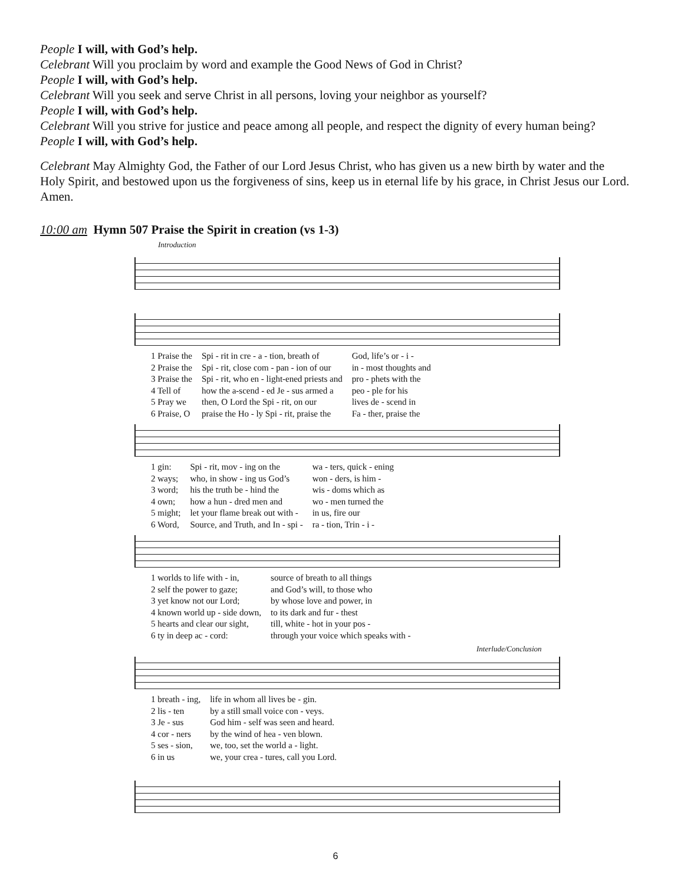People I will, with God’s help.
Celebrant Will you proclaim by word and example the Good News of God in Christ?
People I will, with God’s help.
Celebrant Will you seek and serve Christ in all persons, loving your neighbor as yourself?
People I will, with God’s help.
Celebrant Will you strive for justice and peace among all people, and respect the dignity of every human being?
People I will, with God’s help.
Celebrant May Almighty God, the Father of our Lord Jesus Christ, who has given us a new birth by water and the Holy Spirit, and bestowed upon us the forgiveness of sins, keep us in eternal life by his grace, in Christ Jesus our Lord. Amen.
10:00 am Hymn 507 Praise the Spirit in creation (vs 1-3)
Introduction
| 1 Praise the | Spi - rit in cre - a - tion, breath of | God, life’s or - i - |
| 2 Praise the | Spi - rit, close com - pan - ion of our | in - most thoughts and |
| 3 Praise the | Spi - rit, who en - light-ened priests and | pro - phets with the |
| 4 Tell of | how the a-scend - ed Je - sus armed a | peo - ple for his |
| 5 Pray we | then, O Lord the Spi - rit, on our | lives de - scend in |
| 6 Praise, O | praise the Ho - ly Spi - rit, praise the | Fa - ther, praise the |
| 1 gin: | Spi - rit, mov - ing on the | wa - ters, quick - ening |
| 2 ways; | who, in show - ing us God’s | won - ders, is him - |
| 3 word; | his the truth be - hind the | wis - doms which as |
| 4 own; | how a hun - dred men and | wo - men turned the |
| 5 might; | let your flame break out with - | in us, fire our |
| 6 Word, | Source, and Truth, and In - spi - | ra - tion, Trin - i - |
| 1 worlds to life with - in, | source of breath to all things |
| 2 self the power to gaze; | and God’s will, to those who |
| 3 yet know not our Lord; | by whose love and power, in |
| 4 known world up - side down, | to its dark and fur - thest |
| 5 hearts and clear our sight, | till, white - hot in your pos - |
| 6 ty in deep ac - cord: | through your voice which speaks with - |
Interlude/Conclusion
| 1 breath - ing, | life in whom all lives be - gin. |
| 2 lis - ten | by a still small voice con - veys. |
| 3 Je - sus | God him - self was seen and heard. |
| 4 cor - ners | by the wind of hea - ven blown. |
| 5 ses - sion, | we, too, set the world a - light. |
| 6 in us | we, your crea - tures, call you Lord. |
6